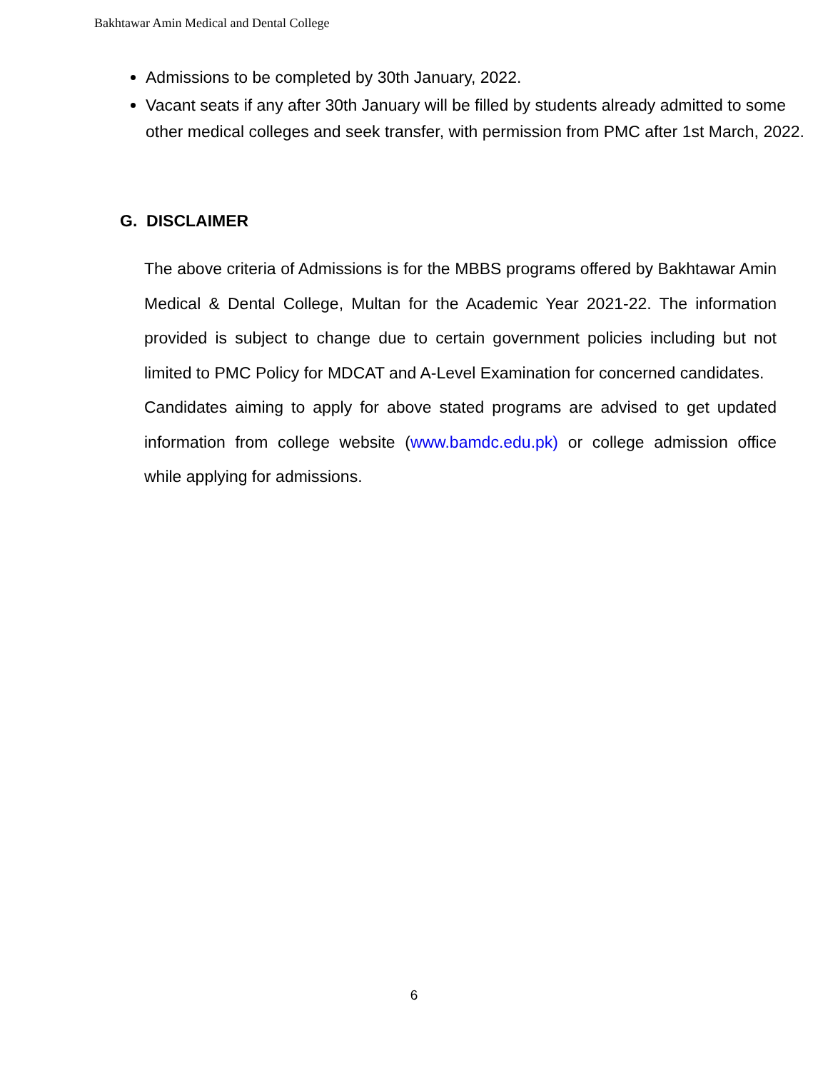Bakhtawar Amin Medical and Dental College
Admissions to be completed by 30th January, 2022.
Vacant seats if any after 30th January will be filled by students already admitted to some other medical colleges and seek transfer, with permission from PMC after 1st March, 2022.
G. DISCLAIMER
The above criteria of Admissions is for the MBBS programs offered by Bakhtawar Amin Medical & Dental College, Multan for the Academic Year 2021-22. The information provided is subject to change due to certain government policies including but not limited to PMC Policy for MDCAT and A-Level Examination for concerned candidates.
Candidates aiming to apply for above stated programs are advised to get updated information from college website (www.bamdc.edu.pk) or college admission office while applying for admissions.
6